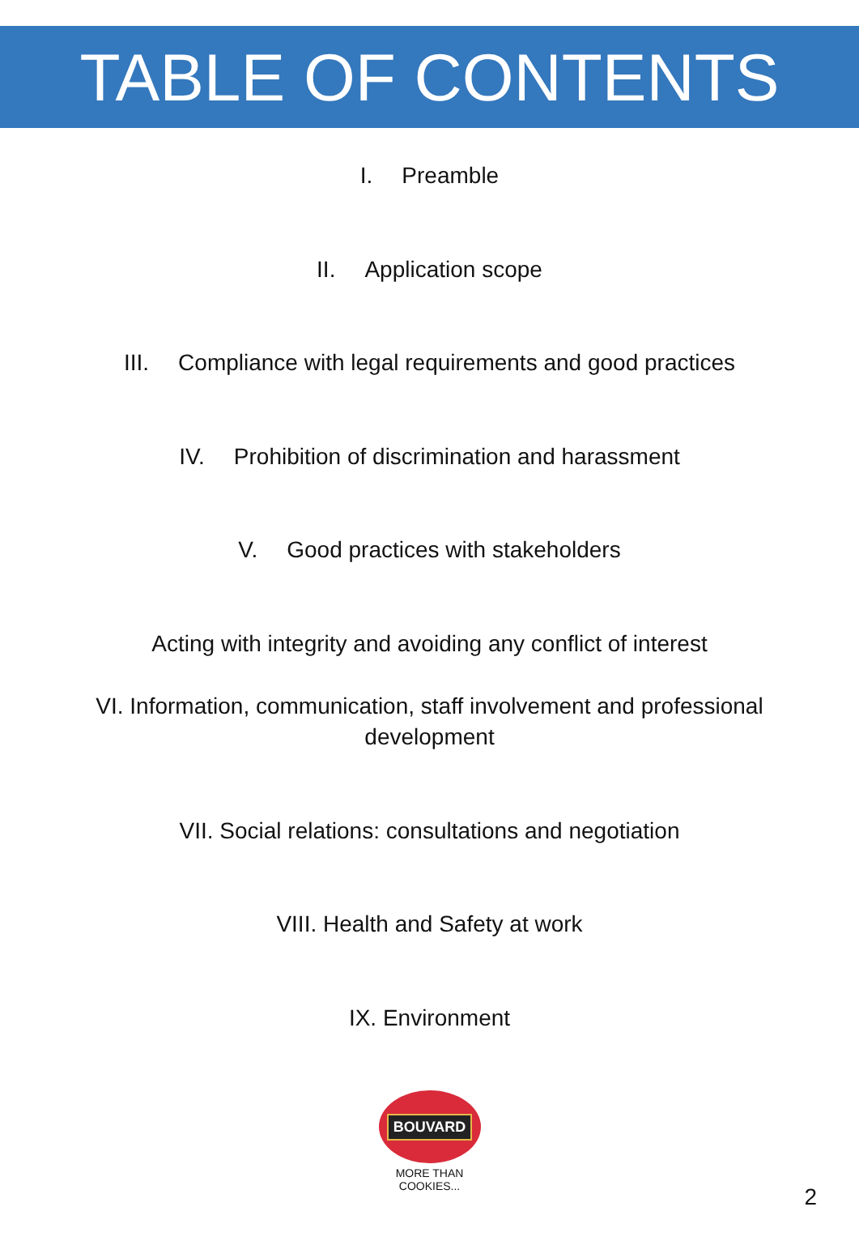TABLE OF CONTENTS
I. Preamble
II. Application scope
III. Compliance with legal requirements and good practices
IV. Prohibition of discrimination and harassment
V. Good practices with stakeholders
Acting with integrity and avoiding any conflict of interest
VI. Information, communication, staff involvement and professional
development
VII. Social relations: consultations and negotiation
VIII. Health and Safety at work
IX. Environment
BOUVARD
MORE THAN COOKIES...
2